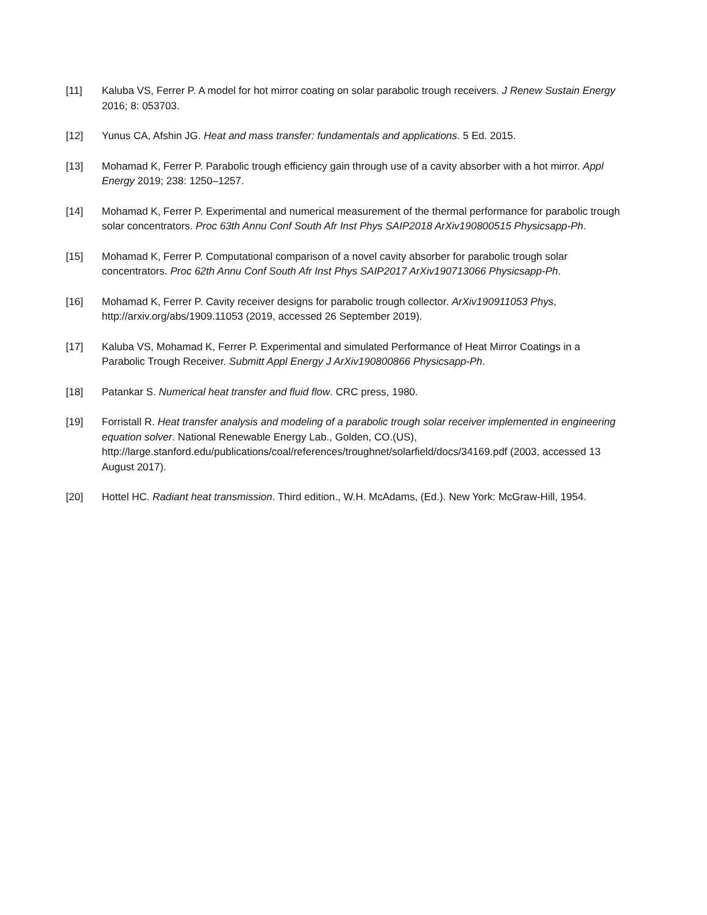[11] Kaluba VS, Ferrer P. A model for hot mirror coating on solar parabolic trough receivers. J Renew Sustain Energy 2016; 8: 053703.
[12] Yunus CA, Afshin JG. Heat and mass transfer: fundamentals and applications. 5 Ed. 2015.
[13] Mohamad K, Ferrer P. Parabolic trough efficiency gain through use of a cavity absorber with a hot mirror. Appl Energy 2019; 238: 1250–1257.
[14] Mohamad K, Ferrer P. Experimental and numerical measurement of the thermal performance for parabolic trough solar concentrators. Proc 63th Annu Conf South Afr Inst Phys SAIP2018 ArXiv190800515 Physicsapp-Ph.
[15] Mohamad K, Ferrer P. Computational comparison of a novel cavity absorber for parabolic trough solar concentrators. Proc 62th Annu Conf South Afr Inst Phys SAIP2017 ArXiv190713066 Physicsapp-Ph.
[16] Mohamad K, Ferrer P. Cavity receiver designs for parabolic trough collector. ArXiv190911053 Phys, http://arxiv.org/abs/1909.11053 (2019, accessed 26 September 2019).
[17] Kaluba VS, Mohamad K, Ferrer P. Experimental and simulated Performance of Heat Mirror Coatings in a Parabolic Trough Receiver. Submitt Appl Energy J ArXiv190800866 Physicsapp-Ph.
[18] Patankar S. Numerical heat transfer and fluid flow. CRC press, 1980.
[19] Forristall R. Heat transfer analysis and modeling of a parabolic trough solar receiver implemented in engineering equation solver. National Renewable Energy Lab., Golden, CO.(US), http://large.stanford.edu/publications/coal/references/troughnet/solarfield/docs/34169.pdf (2003, accessed 13 August 2017).
[20] Hottel HC. Radiant heat transmission. Third edition., W.H. McAdams, (Ed.). New York: McGraw-Hill, 1954.